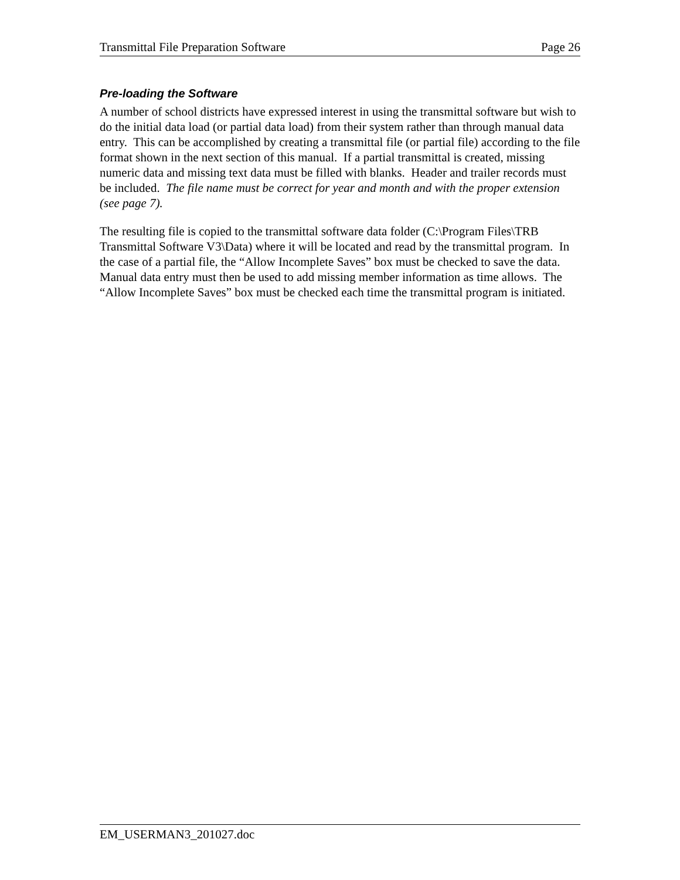Transmittal File Preparation Software Page 26
Pre-loading the Software
A number of school districts have expressed interest in using the transmittal software but wish to do the initial data load (or partial data load) from their system rather than through manual data entry. This can be accomplished by creating a transmittal file (or partial file) according to the file format shown in the next section of this manual. If a partial transmittal is created, missing numeric data and missing text data must be filled with blanks. Header and trailer records must be included. The file name must be correct for year and month and with the proper extension (see page 7).
The resulting file is copied to the transmittal software data folder (C:\Program Files\TRB Transmittal Software V3\Data) where it will be located and read by the transmittal program. In the case of a partial file, the “Allow Incomplete Saves” box must be checked to save the data. Manual data entry must then be used to add missing member information as time allows. The “Allow Incomplete Saves” box must be checked each time the transmittal program is initiated.
EM_USERMAN3_201027.doc